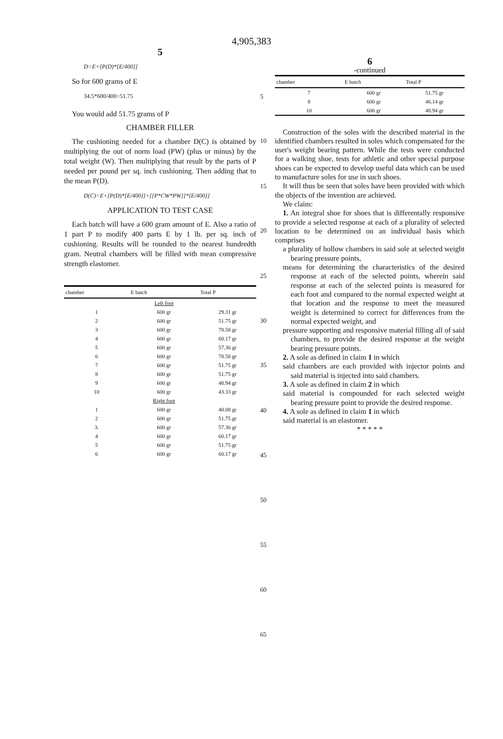4,905,383
5
D=E+[P(D)*[E/400]]
So for 600 grams of E
34.5*600/400=51.75
You would add 51.75 grams of P
CHAMBER FILLER
The cushioning needed for a chamber D(C) is obtained by multiplying the out of norm load (PW) (plus or minus) by the total weight (W). Then multiplying that result by the parts of P needed per pound per sq. inch cushioning. Then adding that to the mean P(D).
D(C)=E+[P(D)*[E/400]]+[[P*CW*PW]]*[E/400]]
APPLICATION TO TEST CASE
Each batch will have a 600 gram amount of E. Also a ratio of 1 part P to modify 400 parts E by 1 lb. per sq. inch of cushioning. Results will be rounded to the nearest hundredth gram. Neutral chambers will be filled with mean compressive strength elastomer.
| chamber | E batch | Total P |
| --- | --- | --- |
| | Left foot | |
| 1 | 600 gr | 29.31 gr |
| 2 | 600 gr | 51.75 gr |
| 3 | 600 gr | 78.58 gr |
| 4 | 600 gr | 60.17 gr |
| 5 | 600 gr | 57.36 gr |
| 6 | 600 gr | 78.58 gr |
| 7 | 600 gr | 51.75 gr |
| 8 | 600 gr | 51.75 gr |
| 9 | 600 gr | 48.94 gr |
| 10 | 600 gr | 43.33 gr |
| | Right foot | |
| 1 | 600 gr | 40.08 gr |
| 2 | 600 gr | 51.75 gr |
| 3. | 600 gr | 57.36 gr |
| 4 | 600 gr | 60.17 gr |
| 5 | 600 gr | 51.75 gr |
| 6 | 600 gr | 60.17 gr |
5
10
15
20
25
30
35
40
45
50
55
60
65
6
-continued
| chamber | E batch | Total P |
| --- | --- | --- |
| 7 | 600 gr | 51.75 gr |
| 8 | 600 gr | 46.14 gr |
| 10 | 600 gr | 48.94 gr |
Construction of the soles with the described material in the identified chambers resulted in soles which compensated for the user's weight bearing pattern. While the tests were conducted for a walking shoe, tests for athletic and other special purpose shoes can be expected to develop useful data which can be used to manufacture soles for use in such shoes.
It will thus be seen that soles have been provided with which the objects of the invention are achieved.
We claim:
1. An integral shoe for shoes that is differentally responsive to provide a selected response at each of a plurality of selected location to be determined on an individual basis which comprises
a plurality of hollow chambers in said sole at selected weight bearing pressure points,
means for determining the characteristics of the desired response at each of the selected points, wherein said response at each of the selected points is measured for each foot and compared to the normal expected weight at that location and the response to meet the measured weight is determined to correct for differences from the normal expected weight, and
pressure supporting and responsive material filling all of said chambers, to provide the desired response at the weight bearing pressure points.
2. A sole as defined in claim 1 in which
said chambers are each provided with injector points and said material is injected into said chambers.
3. A sole as defined in claim 2 in which
said material is compounded for each selected weight bearing pressure point to provide the desired response.
4. A sole as defined in claim 1 in which
said material is an elastomer.
* * * * *